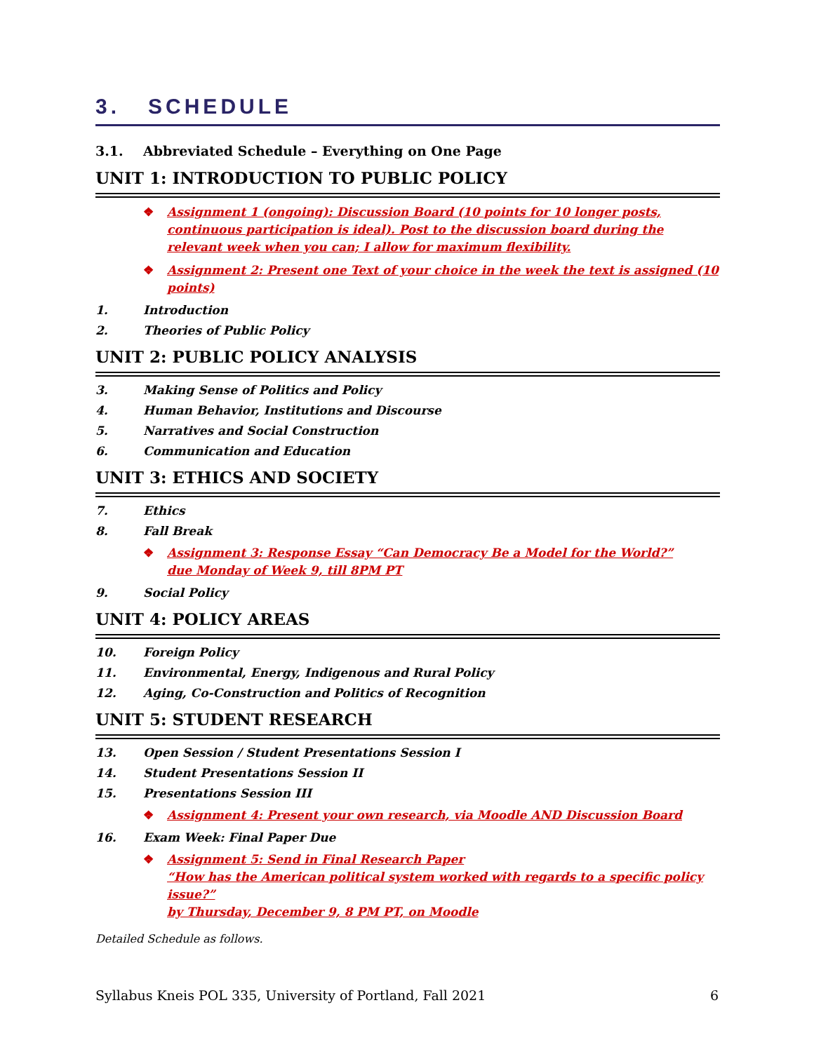3. SCHEDULE
3.1. Abbreviated Schedule – Everything on One Page
UNIT 1: INTRODUCTION TO PUBLIC POLICY
❖ Assignment 1 (ongoing): Discussion Board (10 points for 10 longer posts, continuous participation is ideal). Post to the discussion board during the relevant week when you can; I allow for maximum flexibility.
❖ Assignment 2: Present one Text of your choice in the week the text is assigned (10 points)
1. Introduction
2. Theories of Public Policy
UNIT 2: PUBLIC POLICY ANALYSIS
3. Making Sense of Politics and Policy
4. Human Behavior, Institutions and Discourse
5. Narratives and Social Construction
6. Communication and Education
UNIT 3: ETHICS AND SOCIETY
7. Ethics
8. Fall Break
❖ Assignment 3: Response Essay “Can Democracy Be a Model for the World?”
due Monday of Week 9, till 8PM PT
9. Social Policy
UNIT 4: POLICY AREAS
10. Foreign Policy
11. Environmental, Energy, Indigenous and Rural Policy
12. Aging, Co-Construction and Politics of Recognition
UNIT 5: STUDENT RESEARCH
13. Open Session / Student Presentations Session I
14. Student Presentations Session II
15. Presentations Session III
❖ Assignment 4: Present your own research, via Moodle AND Discussion Board
16. Exam Week: Final Paper Due
❖ Assignment 5: Send in Final Research Paper
“How has the American political system worked with regards to a specific policy issue?”
by Thursday, December 9, 8 PM PT, on Moodle
Detailed Schedule as follows.
Syllabus Kneis POL 335, University of Portland, Fall 2021 6